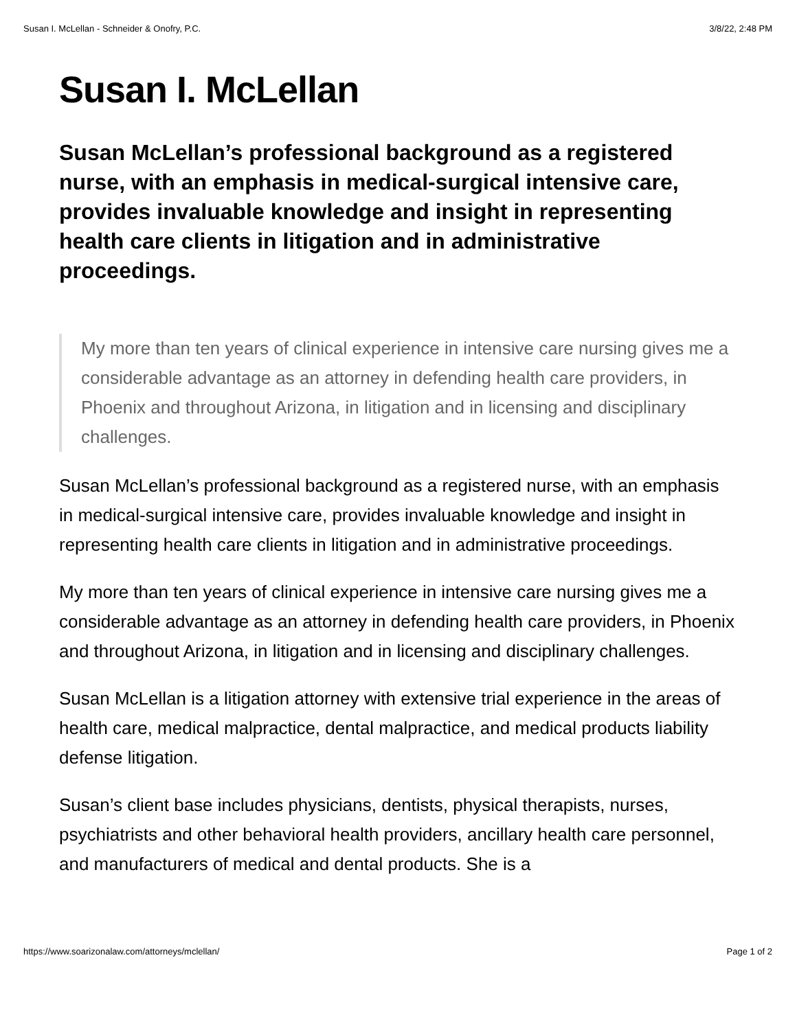Susan I. McLellan - Schneider & Onofry, P.C. 3/8/22, 2:48 PM
Susan I. McLellan
Susan McLellan’s professional background as a registered nurse, with an emphasis in medical-surgical intensive care, provides invaluable knowledge and insight in representing health care clients in litigation and in administrative proceedings.
My more than ten years of clinical experience in intensive care nursing gives me a considerable advantage as an attorney in defending health care providers, in Phoenix and throughout Arizona, in litigation and in licensing and disciplinary challenges.
Susan McLellan’s professional background as a registered nurse, with an emphasis in medical-surgical intensive care, provides invaluable knowledge and insight in representing health care clients in litigation and in administrative proceedings.
My more than ten years of clinical experience in intensive care nursing gives me a considerable advantage as an attorney in defending health care providers, in Phoenix and throughout Arizona, in litigation and in licensing and disciplinary challenges.
Susan McLellan is a litigation attorney with extensive trial experience in the areas of health care, medical malpractice, dental malpractice, and medical products liability defense litigation.
Susan’s client base includes physicians, dentists, physical therapists, nurses, psychiatrists and other behavioral health providers, ancillary health care personnel, and manufacturers of medical and dental products. She is a
https://www.soarizonalaw.com/attorneys/mclellan/ Page 1 of 2